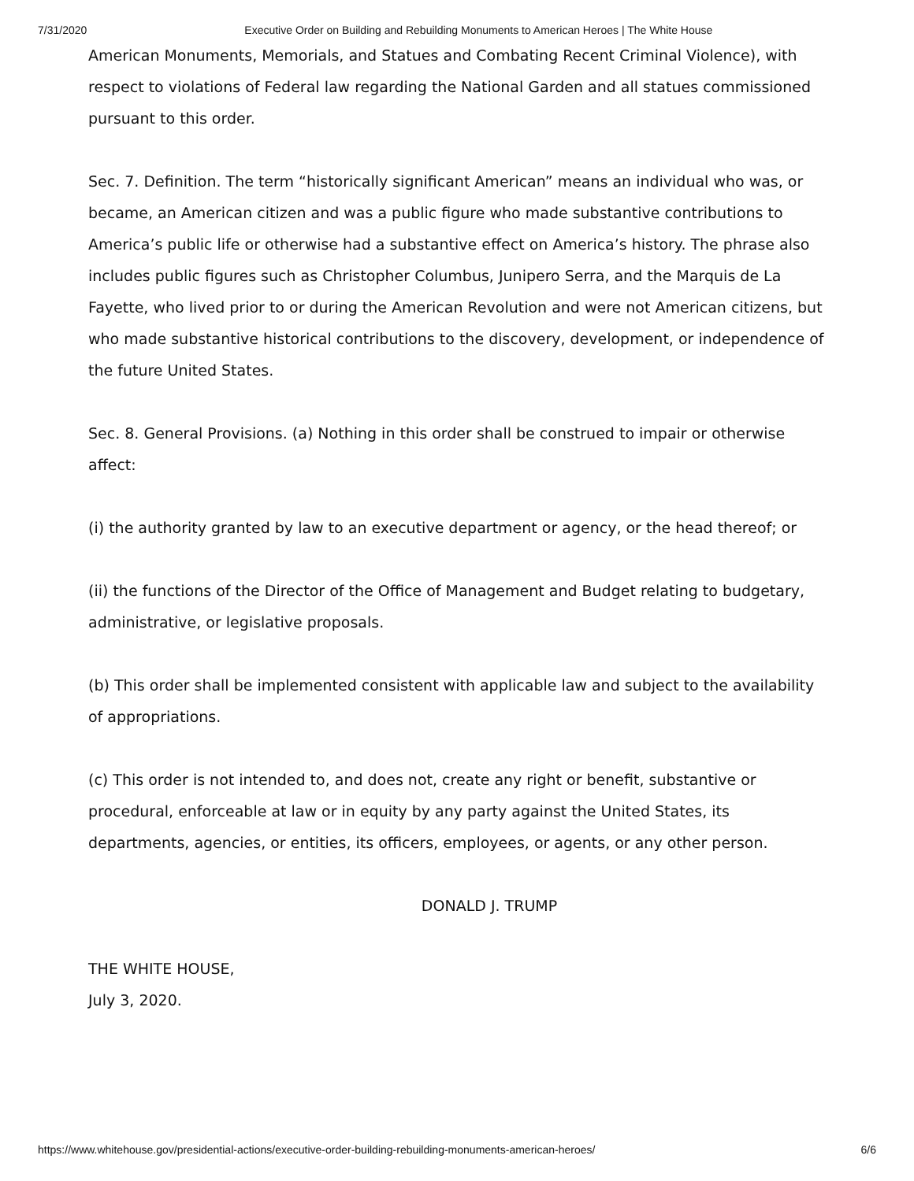7/31/2020 Executive Order on Building and Rebuilding Monuments to American Heroes | The White House
American Monuments, Memorials, and Statues and Combating Recent Criminal Violence), with respect to violations of Federal law regarding the National Garden and all statues commissioned pursuant to this order.
Sec. 7. Definition. The term “historically significant American” means an individual who was, or became, an American citizen and was a public figure who made substantive contributions to America’s public life or otherwise had a substantive effect on America’s history. The phrase also includes public figures such as Christopher Columbus, Junipero Serra, and the Marquis de La Fayette, who lived prior to or during the American Revolution and were not American citizens, but who made substantive historical contributions to the discovery, development, or independence of the future United States.
Sec. 8. General Provisions. (a) Nothing in this order shall be construed to impair or otherwise affect:
(i) the authority granted by law to an executive department or agency, or the head thereof; or
(ii) the functions of the Director of the Office of Management and Budget relating to budgetary, administrative, or legislative proposals.
(b) This order shall be implemented consistent with applicable law and subject to the availability of appropriations.
(c) This order is not intended to, and does not, create any right or benefit, substantive or procedural, enforceable at law or in equity by any party against the United States, its departments, agencies, or entities, its officers, employees, or agents, or any other person.
DONALD J. TRUMP
THE WHITE HOUSE,
July 3, 2020.
https://www.whitehouse.gov/presidential-actions/executive-order-building-rebuilding-monuments-american-heroes/ 6/6